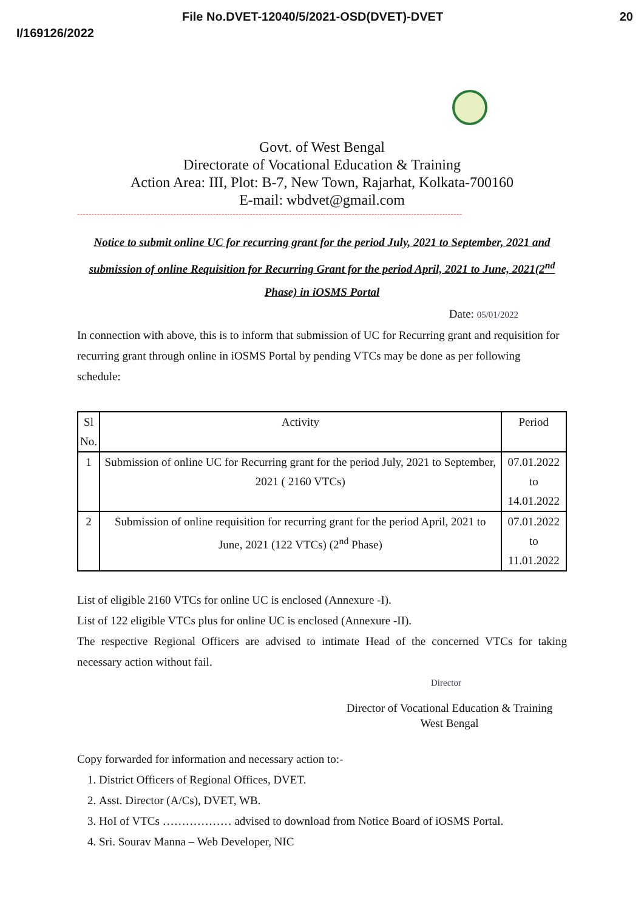File No.DVET-12040/5/2021-OSD(DVET)-DVET 20
I/169126/2022
Govt. of West Bengal
Directorate of Vocational Education & Training
Action Area: III, Plot: B-7, New Town, Rajarhat, Kolkata-700160
E-mail: wbdvet@gmail.com
----------------------------------------------------------------------------------------------------------------------------------------
Notice to submit online UC for recurring grant for the period July, 2021 to September, 2021 and submission of online Requisition for Recurring Grant for the period April, 2021 to June, 2021(2<sup>nd</sup> Phase) in iOSMS Portal
Date: 05/01/2022
In connection with above, this is to inform that submission of UC for Recurring grant and requisition for recurring grant through online in iOSMS Portal by pending VTCs may be done as per following schedule:
| Sl No. | Activity | Period |
| --- | --- | --- |
| 1 | Submission of online UC for Recurring grant for the period July, 2021 to September, 2021 ( 2160 VTCs) | 07.01.2022 to 14.01.2022 |
| 2 | Submission of online requisition for recurring grant for the period April, 2021 to June, 2021 (122 VTCs) (2<sup>nd</sup> Phase) | 07.01.2022 to 11.01.2022 |
List of eligible 2160 VTCs for online UC is enclosed (Annexure -I).
List of 122 eligible VTCs plus for online UC is enclosed (Annexure -II).
The respective Regional Officers are advised to intimate Head of the concerned VTCs for taking necessary action without fail.
Director
Director of Vocational Education & Training
West Bengal
Copy forwarded for information and necessary action to:-
1. District Officers of Regional Offices, DVET.
2. Asst. Director (A/Cs), DVET, WB.
3. HoI of VTCs ……………… advised to download from Notice Board of iOSMS Portal.
4. Sri. Sourav Manna – Web Developer, NIC